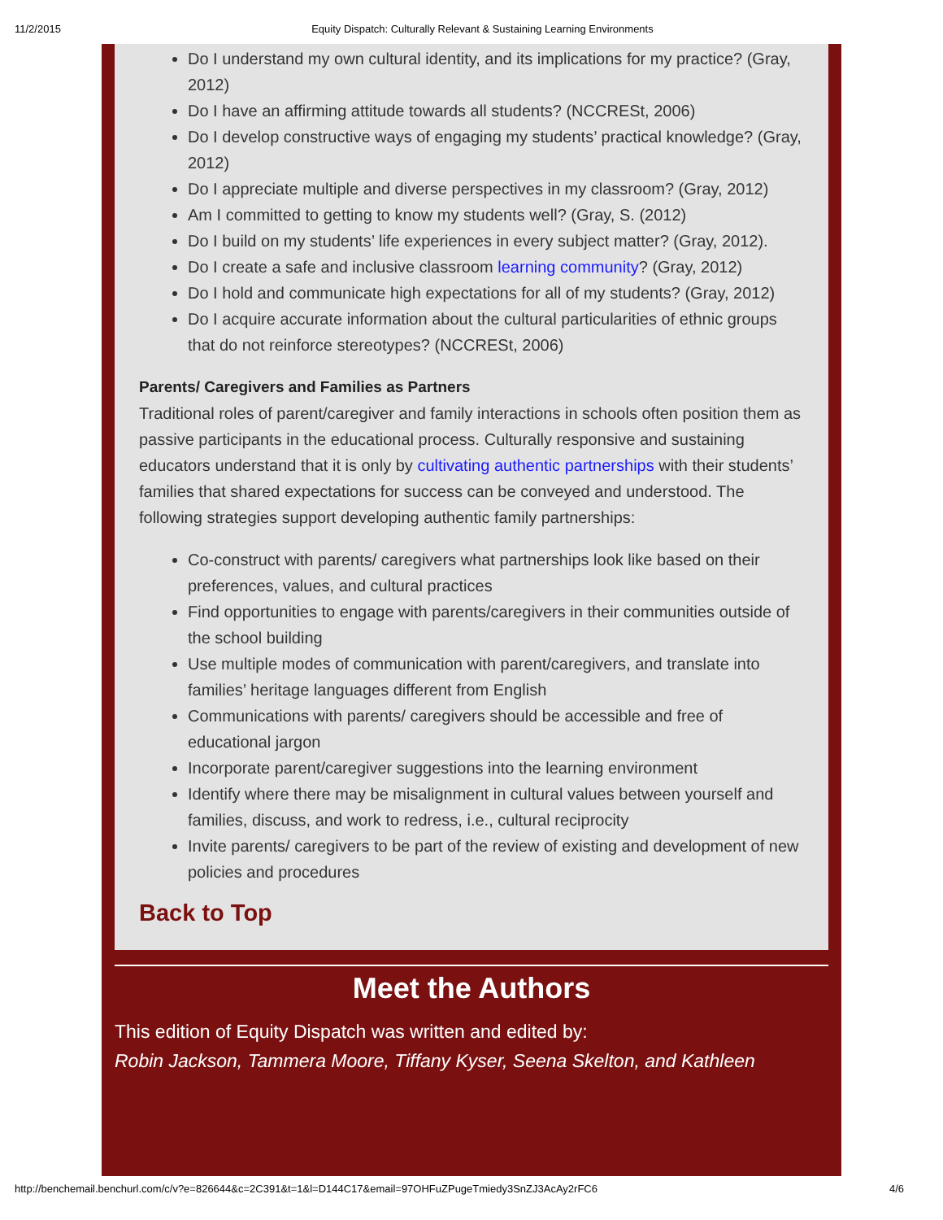11/2/2015 Equity Dispatch: Culturally Relevant & Sustaining Learning Environments
Do I understand my own cultural identity, and its implications for my practice? (Gray, 2012)
Do I have an affirming attitude towards all students? (NCCRESt, 2006)
Do I develop constructive ways of engaging my students’ practical knowledge? (Gray, 2012)
Do I appreciate multiple and diverse perspectives in my classroom? (Gray, 2012)
Am I committed to getting to know my students well? (Gray, S. (2012)
Do I build on my students’ life experiences in every subject matter? (Gray, 2012).
Do I create a safe and inclusive classroom learning community? (Gray, 2012)
Do I hold and communicate high expectations for all of my students? (Gray, 2012)
Do I acquire accurate information about the cultural particularities of ethnic groups that do not reinforce stereotypes? (NCCRESt, 2006)
Parents/ Caregivers and Families as Partners
Traditional roles of parent/caregiver and family interactions in schools often position them as passive participants in the educational process. Culturally responsive and sustaining educators understand that it is only by cultivating authentic partnerships with their students’ families that shared expectations for success can be conveyed and understood. The following strategies support developing authentic family partnerships:
Co-construct with parents/ caregivers what partnerships look like based on their preferences, values, and cultural practices
Find opportunities to engage with parents/caregivers in their communities outside of the school building
Use multiple modes of communication with parent/caregivers, and translate into families’ heritage languages different from English
Communications with parents/ caregivers should be accessible and free of educational jargon
Incorporate parent/caregiver suggestions into the learning environment
Identify where there may be misalignment in cultural values between yourself and families, discuss, and work to redress, i.e., cultural reciprocity
Invite parents/ caregivers to be part of the review of existing and development of new policies and procedures
Back to Top
Meet the Authors
This edition of Equity Dispatch was written and edited by:
Robin Jackson, Tammera Moore, Tiffany Kyser, Seena Skelton, and Kathleen
http://benchemail.benchurl.com/c/v?e=826644&c=2C391&t=1&l=D144C17&email=97OHFuZPugeTmiedy3SnZJ3AcAy2rFC6 4/6